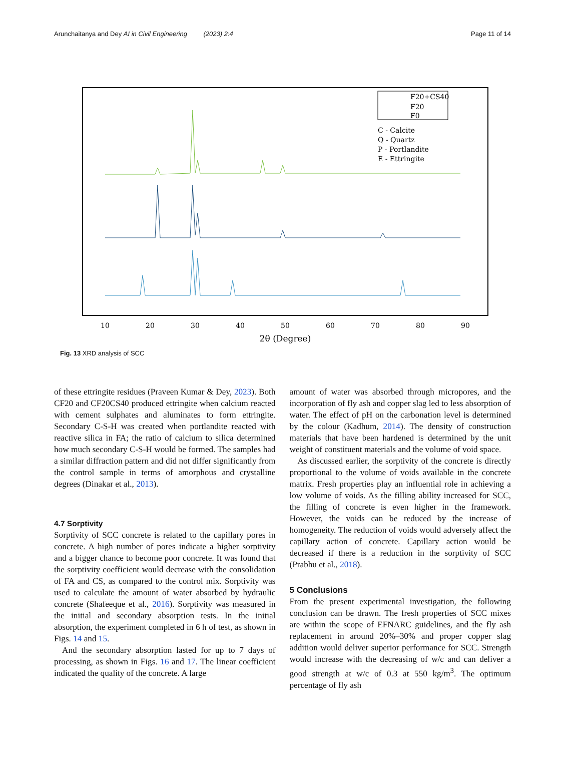Arunchaitanya and Dey AI in Civil Engineering (2023) 2:4 Page 11 of 14
F20+CS40
F20
F0
C - Calcite
Q - Quartz
P - Portlandite
E - Ettringite
10
20
30
40
50
60
70
80
90
2θ (Degree)
Fig. 13 XRD analysis of SCC
of these ettringite residues (Praveen Kumar & Dey, 2023). Both CF20 and CF20CS40 produced ettringite when calcium reacted with cement sulphates and aluminates to form ettringite. Secondary C-S-H was created when portlandite reacted with reactive silica in FA; the ratio of calcium to silica determined how much secondary C-S-H would be formed. The samples had a similar diffraction pattern and did not differ significantly from the control sample in terms of amorphous and crystalline degrees (Dinakar et al., 2013).
4.7 Sorptivity
Sorptivity of SCC concrete is related to the capillary pores in concrete. A high number of pores indicate a higher sorptivity and a bigger chance to become poor concrete. It was found that the sorptivity coefficient would decrease with the consolidation of FA and CS, as compared to the control mix. Sorptivity was used to calculate the amount of water absorbed by hydraulic concrete (Shafeeque et al., 2016). Sorptivity was measured in the initial and secondary absorption tests. In the initial absorption, the experiment completed in 6 h of test, as shown in Figs. 14 and 15.
And the secondary absorption lasted for up to 7 days of processing, as shown in Figs. 16 and 17. The linear coefficient indicated the quality of the concrete. A large
amount of water was absorbed through micropores, and the incorporation of fly ash and copper slag led to less absorption of water. The effect of pH on the carbonation level is determined by the colour (Kadhum, 2014). The density of construction materials that have been hardened is determined by the unit weight of constituent materials and the volume of void space.
As discussed earlier, the sorptivity of the concrete is directly proportional to the volume of voids available in the concrete matrix. Fresh properties play an influential role in achieving a low volume of voids. As the filling ability increased for SCC, the filling of concrete is even higher in the framework. However, the voids can be reduced by the increase of homogeneity. The reduction of voids would adversely affect the capillary action of concrete. Capillary action would be decreased if there is a reduction in the sorptivity of SCC (Prabhu et al., 2018).
5 Conclusions
From the present experimental investigation, the following conclusion can be drawn. The fresh properties of SCC mixes are within the scope of EFNARC guidelines, and the fly ash replacement in around 20%–30% and proper copper slag addition would deliver superior performance for SCC. Strength would increase with the decreasing of w/c and can deliver a good strength at w/c of 0.3 at 550 kg/m<sup>3</sup>. The optimum percentage of fly ash